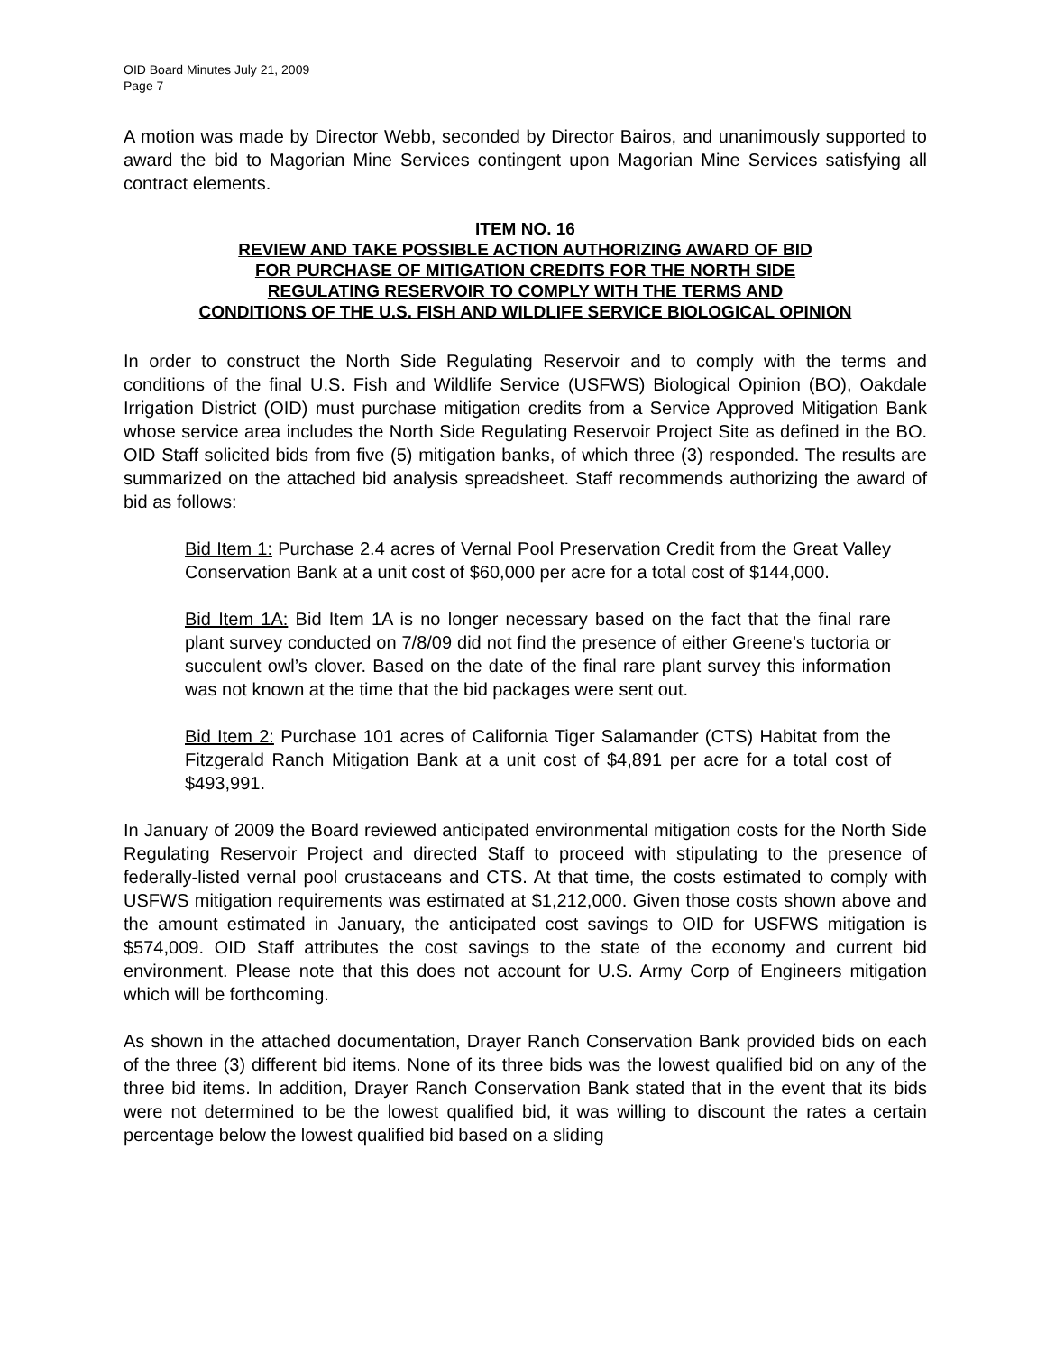OID Board Minutes July 21, 2009
Page 7
A motion was made by Director Webb, seconded by Director Bairos, and unanimously supported to award the bid to Magorian Mine Services contingent upon Magorian Mine Services satisfying all contract elements.
ITEM NO. 16
REVIEW AND TAKE POSSIBLE ACTION AUTHORIZING AWARD OF BID
FOR PURCHASE OF MITIGATION CREDITS FOR THE NORTH SIDE
REGULATING RESERVOIR TO COMPLY WITH THE TERMS AND
CONDITIONS OF THE U.S. FISH AND WILDLIFE SERVICE BIOLOGICAL OPINION
In order to construct the North Side Regulating Reservoir and to comply with the terms and conditions of the final U.S. Fish and Wildlife Service (USFWS) Biological Opinion (BO), Oakdale Irrigation District (OID) must purchase mitigation credits from a Service Approved Mitigation Bank whose service area includes the North Side Regulating Reservoir Project Site as defined in the BO. OID Staff solicited bids from five (5) mitigation banks, of which three (3) responded. The results are summarized on the attached bid analysis spreadsheet. Staff recommends authorizing the award of bid as follows:
Bid Item 1: Purchase 2.4 acres of Vernal Pool Preservation Credit from the Great Valley Conservation Bank at a unit cost of $60,000 per acre for a total cost of $144,000.
Bid Item 1A: Bid Item 1A is no longer necessary based on the fact that the final rare plant survey conducted on 7/8/09 did not find the presence of either Greene’s tuctoria or succulent owl’s clover. Based on the date of the final rare plant survey this information was not known at the time that the bid packages were sent out.
Bid Item 2: Purchase 101 acres of California Tiger Salamander (CTS) Habitat from the Fitzgerald Ranch Mitigation Bank at a unit cost of $4,891 per acre for a total cost of $493,991.
In January of 2009 the Board reviewed anticipated environmental mitigation costs for the North Side Regulating Reservoir Project and directed Staff to proceed with stipulating to the presence of federally-listed vernal pool crustaceans and CTS. At that time, the costs estimated to comply with USFWS mitigation requirements was estimated at $1,212,000. Given those costs shown above and the amount estimated in January, the anticipated cost savings to OID for USFWS mitigation is $574,009. OID Staff attributes the cost savings to the state of the economy and current bid environment. Please note that this does not account for U.S. Army Corp of Engineers mitigation which will be forthcoming.
As shown in the attached documentation, Drayer Ranch Conservation Bank provided bids on each of the three (3) different bid items. None of its three bids was the lowest qualified bid on any of the three bid items. In addition, Drayer Ranch Conservation Bank stated that in the event that its bids were not determined to be the lowest qualified bid, it was willing to discount the rates a certain percentage below the lowest qualified bid based on a sliding